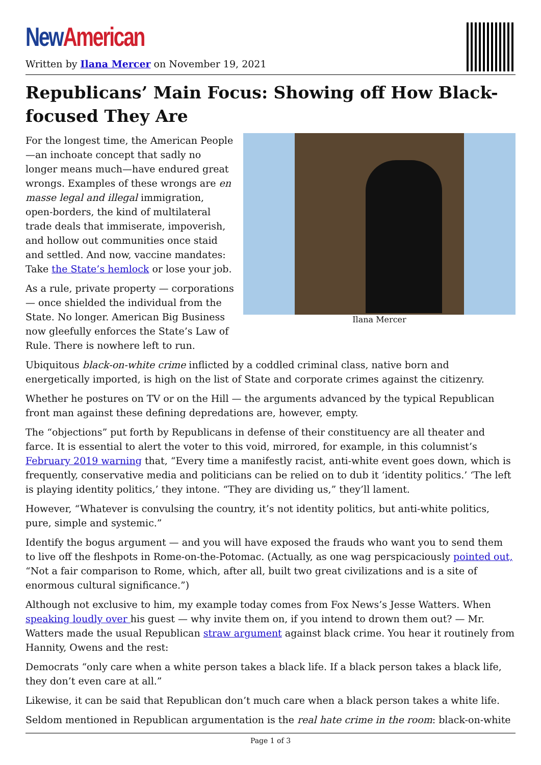New American
Written by Ilana Mercer on November 19, 2021
Republicans’ Main Focus: Showing off How Black-focused They Are
Ilana Mercer
For the longest time, the American People—an inchoate concept that sadly no longer means much—have endured great wrongs. Examples of these wrongs are en masse legal and illegal immigration, open-borders, the kind of multilateral trade deals that immiserate, impoverish, and hollow out communities once staid and settled. And now, vaccine mandates: Take the State’s hemlock or lose your job.
As a rule, private property — corporations — once shielded the individual from the State. No longer. American Big Business now gleefully enforces the State’s Law of Rule. There is nowhere left to run.
Ubiquitous black-on-white crime inflicted by a coddled criminal class, native born and energetically imported, is high on the list of State and corporate crimes against the citizenry.
Whether he postures on TV or on the Hill — the arguments advanced by the typical Republican front man against these defining depredations are, however, empty.
The “objections” put forth by Republicans in defense of their constituency are all theater and farce. It is essential to alert the voter to this void, mirrored, for example, in this columnist’s February 2019 warning that, “Every time a manifestly racist, anti-white event goes down, which is frequently, conservative media and politicians can be relied on to dub it ‘identity politics.’ ‘The left is playing identity politics,’ they intone. “They are dividing us,” they’ll lament.
However, “Whatever is convulsing the country, it’s not identity politics, but anti-white politics, pure, simple and systemic.”
Identify the bogus argument — and you will have exposed the frauds who want you to send them to live off the fleshpots in Rome-on-the-Potomac. (Actually, as one wag perspicaciously pointed out, “Not a fair comparison to Rome, which, after all, built two great civilizations and is a site of enormous cultural significance.”)
Although not exclusive to him, my example today comes from Fox News’s Jesse Watters. When speaking loudly over his guest — why invite them on, if you intend to drown them out? — Mr. Watters made the usual Republican straw argument against black crime. You hear it routinely from Hannity, Owens and the rest:
Democrats “only care when a white person takes a black life. If a black person takes a black life, they don’t even care at all.”
Likewise, it can be said that Republican don’t much care when a black person takes a white life.
Seldom mentioned in Republican argumentation is the real hate crime in the room: black-on-white
Page 1 of 3